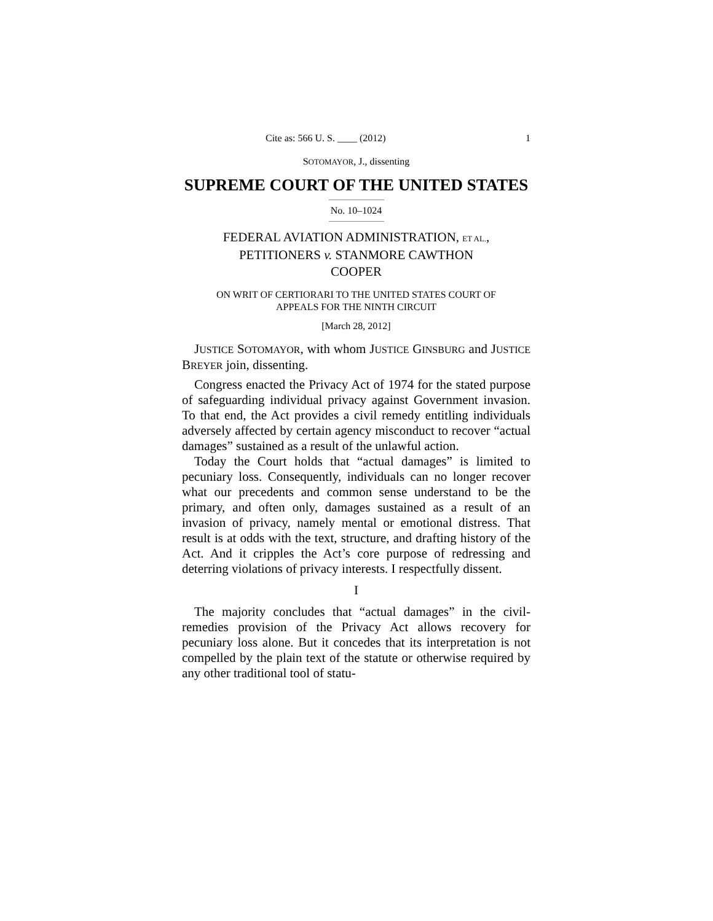Cite as: 566 U. S. ____ (2012) 1
SOTOMAYOR, J., dissenting
SUPREME COURT OF THE UNITED STATES
No. 10–1024
FEDERAL AVIATION ADMINISTRATION, ET AL.,
PETITIONERS v. STANMORE CAWTHON
COOPER
ON WRIT OF CERTIORARI TO THE UNITED STATES COURT OF
APPEALS FOR THE NINTH CIRCUIT
[March 28, 2012]
JUSTICE SOTOMAYOR, with whom JUSTICE GINSBURG and JUSTICE BREYER join, dissenting.
Congress enacted the Privacy Act of 1974 for the stated purpose of safeguarding individual privacy against Government invasion. To that end, the Act provides a civil remedy entitling individuals adversely affected by certain agency misconduct to recover “actual damages” sustained as a result of the unlawful action.
Today the Court holds that “actual damages” is limited to pecuniary loss. Consequently, individuals can no longer recover what our precedents and common sense understand to be the primary, and often only, damages sustained as a result of an invasion of privacy, namely mental or emotional distress. That result is at odds with the text, structure, and drafting history of the Act. And it cripples the Act’s core purpose of redressing and deterring violations of privacy interests. I respectfully dissent.
I
The majority concludes that “actual damages” in the civil-remedies provision of the Privacy Act allows recovery for pecuniary loss alone. But it concedes that its interpretation is not compelled by the plain text of the statute or otherwise required by any other traditional tool of statu-